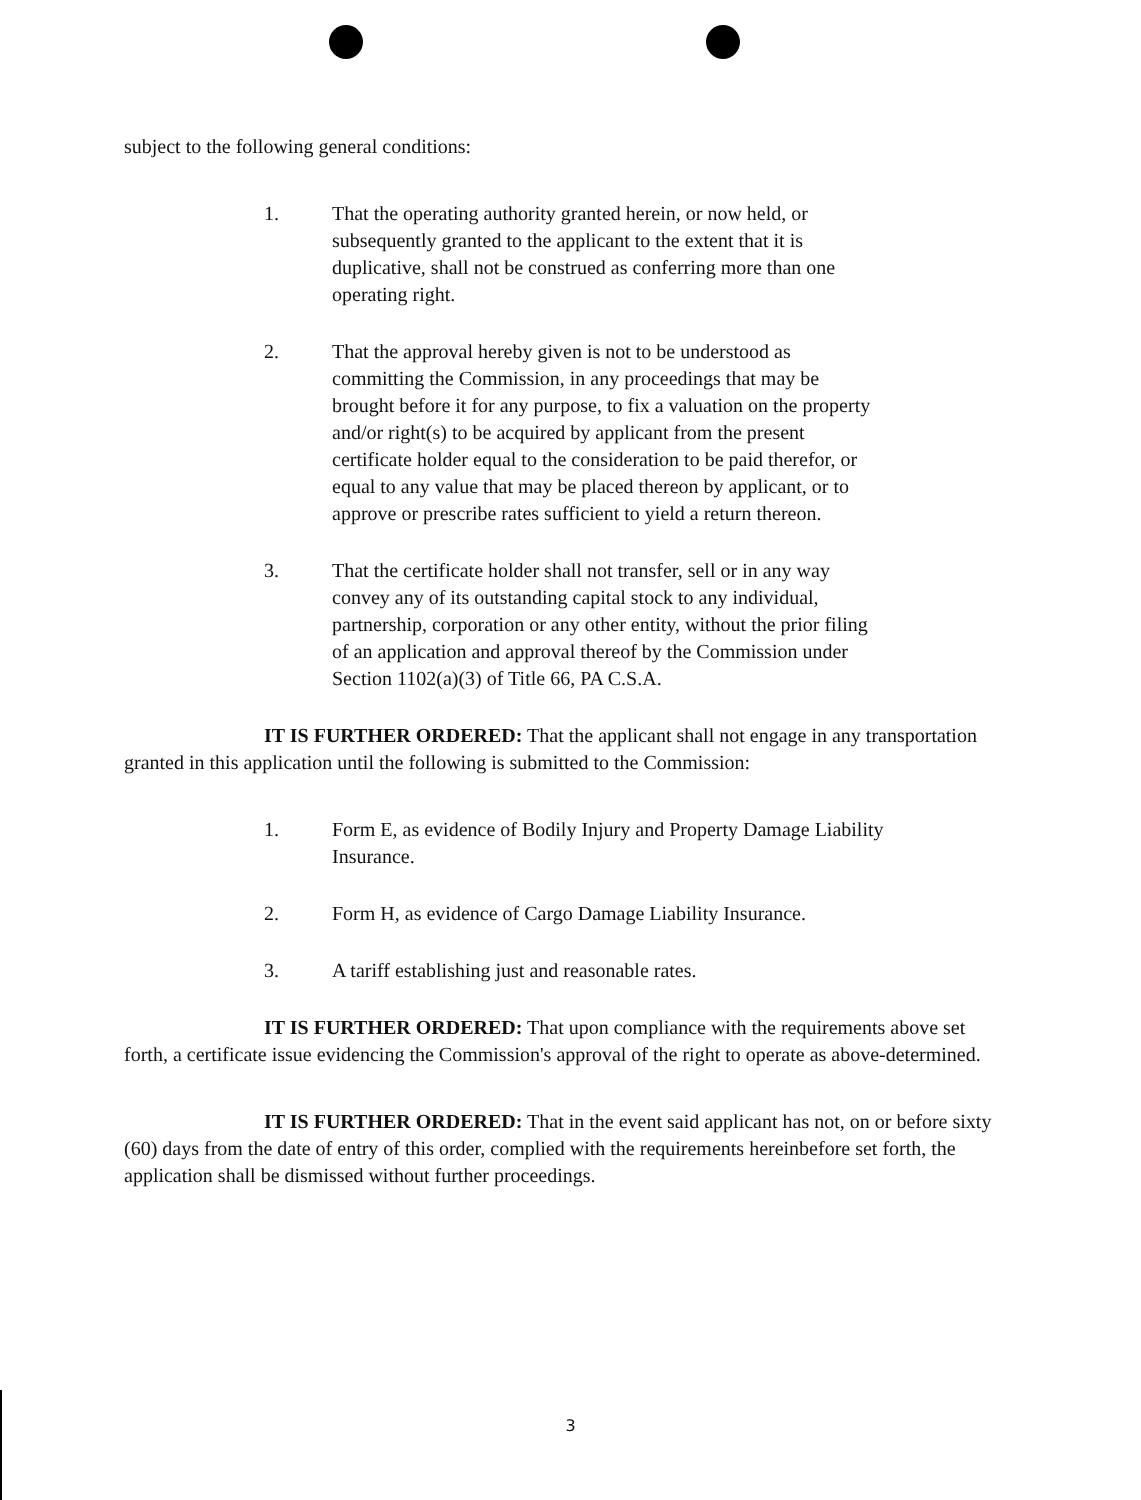subject to the following general conditions:
1. That the operating authority granted herein, or now held, or subsequently granted to the applicant to the extent that it is duplicative, shall not be construed as conferring more than one operating right.
2. That the approval hereby given is not to be understood as committing the Commission, in any proceedings that may be brought before it for any purpose, to fix a valuation on the property and/or right(s) to be acquired by applicant from the present certificate holder equal to the consideration to be paid therefor, or equal to any value that may be placed thereon by applicant, or to approve or prescribe rates sufficient to yield a return thereon.
3. That the certificate holder shall not transfer, sell or in any way convey any of its outstanding capital stock to any individual, partnership, corporation or any other entity, without the prior filing of an application and approval thereof by the Commission under Section 1102(a)(3) of Title 66, PA C.S.A.
IT IS FURTHER ORDERED: That the applicant shall not engage in any transportation granted in this application until the following is submitted to the Commission:
1. Form E, as evidence of Bodily Injury and Property Damage Liability Insurance.
2. Form H, as evidence of Cargo Damage Liability Insurance.
3. A tariff establishing just and reasonable rates.
IT IS FURTHER ORDERED: That upon compliance with the requirements above set forth, a certificate issue evidencing the Commission's approval of the right to operate as above-determined.
IT IS FURTHER ORDERED: That in the event said applicant has not, on or before sixty (60) days from the date of entry of this order, complied with the requirements hereinbefore set forth, the application shall be dismissed without further proceedings.
3